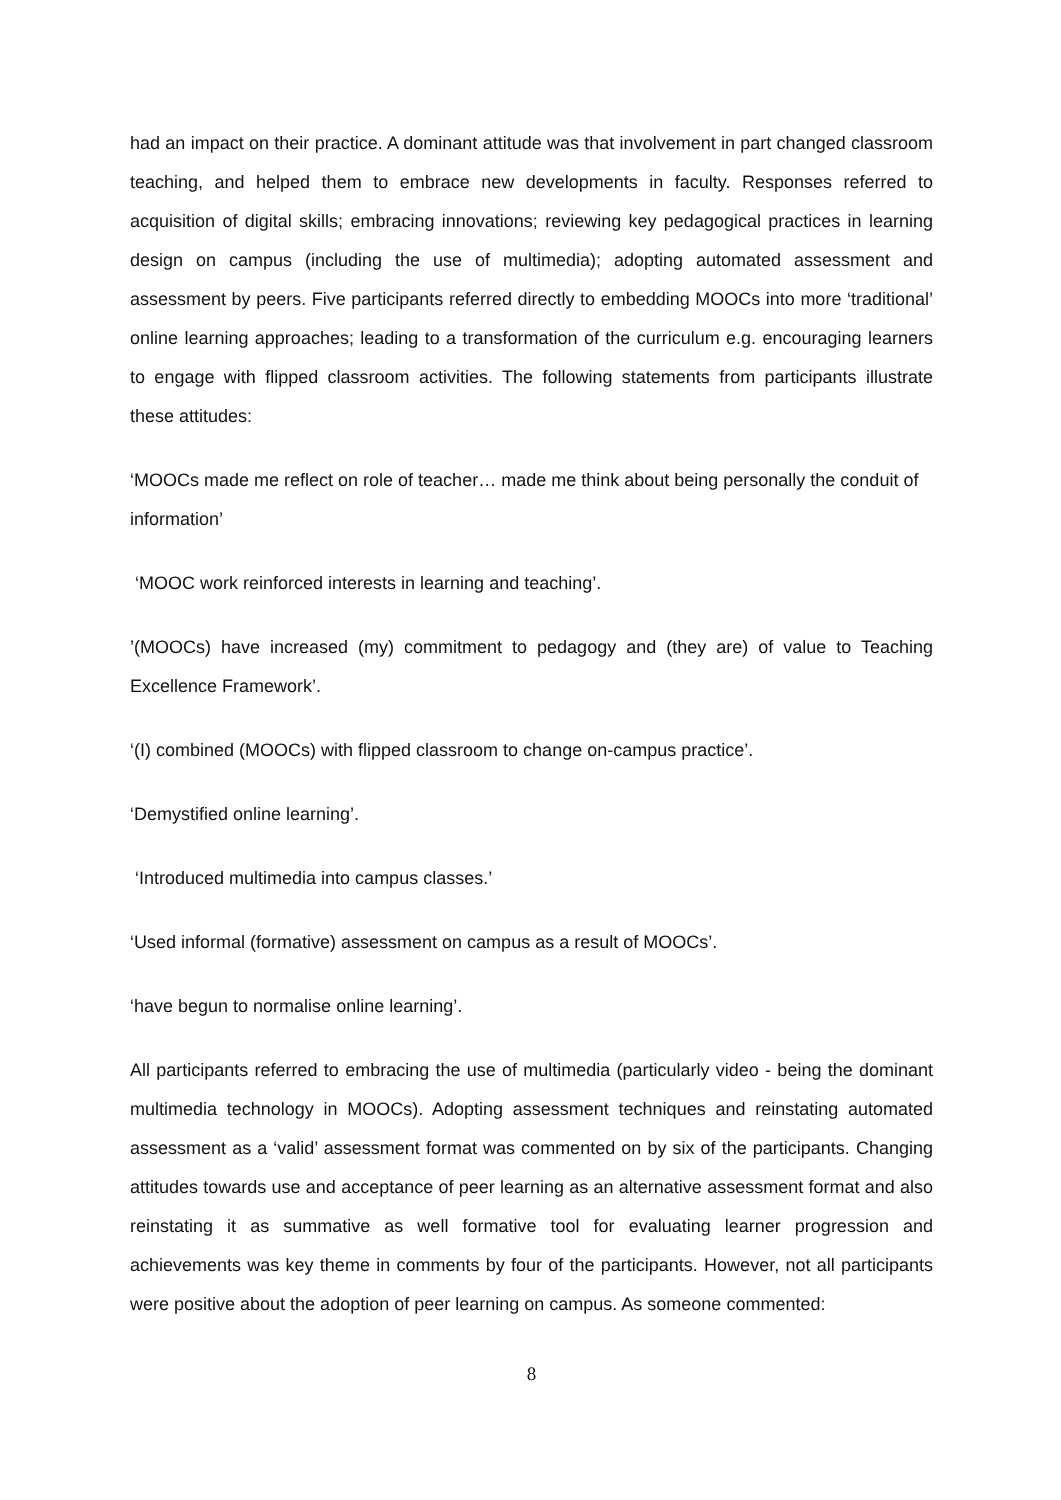had an impact on their practice. A dominant attitude was that involvement in part changed classroom teaching, and helped them to embrace new developments in faculty. Responses referred to acquisition of digital skills; embracing innovations; reviewing key pedagogical practices in learning design on campus (including the use of multimedia); adopting automated assessment and assessment by peers. Five participants referred directly to embedding MOOCs into more ‘traditional’ online learning approaches; leading to a transformation of the curriculum e.g. encouraging learners to engage with flipped classroom activities. The following statements from participants illustrate these attitudes:
‘MOOCs made me reflect on role of teacher… made me think about being personally the conduit of information’
‘MOOC work reinforced interests in learning and teaching’.
’(MOOCs) have increased (my) commitment to pedagogy and (they are) of value to Teaching Excellence Framework’.
‘(I) combined (MOOCs) with flipped classroom to change on-campus practice’.
‘Demystified online learning’.
‘Introduced multimedia into campus classes.’
‘Used informal (formative) assessment on campus as a result of MOOCs’.
‘have begun to normalise online learning’.
All participants referred to embracing the use of multimedia (particularly video - being the dominant multimedia technology in MOOCs). Adopting assessment techniques and reinstating automated assessment as a ‘valid’ assessment format was commented on by six of the participants. Changing attitudes towards use and acceptance of peer learning as an alternative assessment format and also reinstating it as summative as well formative tool for evaluating learner progression and achievements was key theme in comments by four of the participants. However, not all participants were positive about the adoption of peer learning on campus. As someone commented:
8